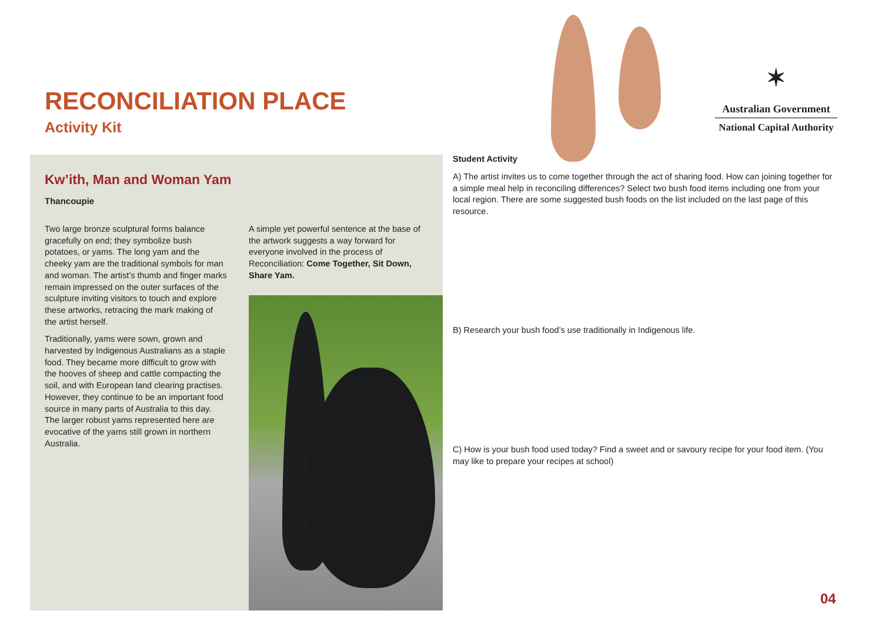RECONCILIATION PLACE
Activity Kit
✶
Australian Government
National Capital Authority
Kw’ith, Man and Woman Yam
Thancoupie
Two large bronze sculptural forms balance gracefully on end; they symbolize bush potatoes, or yams. The long yam and the cheeky yam are the traditional symbols for man and woman. The artist’s thumb and finger marks remain impressed on the outer surfaces of the sculpture inviting visitors to touch and explore these artworks, retracing the mark making of the artist herself.
Traditionally, yams were sown, grown and harvested by Indigenous Australians as a staple food. They became more difficult to grow with the hooves of sheep and cattle compacting the soil, and with European land clearing practises. However, they continue to be an important food source in many parts of Australia to this day. The larger robust yams represented here are evocative of the yams still grown in northern Australia.
A simple yet powerful sentence at the base of the artwork suggests a way forward for everyone involved in the process of Reconciliation: Come Together, Sit Down, Share Yam.
Student Activity
A) The artist invites us to come together through the act of sharing food. How can joining together for a simple meal help in reconciling differences? Select two bush food items including one from your local region. There are some suggested bush foods on the list included on the last page of this resource.
B) Research your bush food’s use traditionally in Indigenous life.
C) How is your bush food used today? Find a sweet and or savoury recipe for your food item. (You may like to prepare your recipes at school)
04